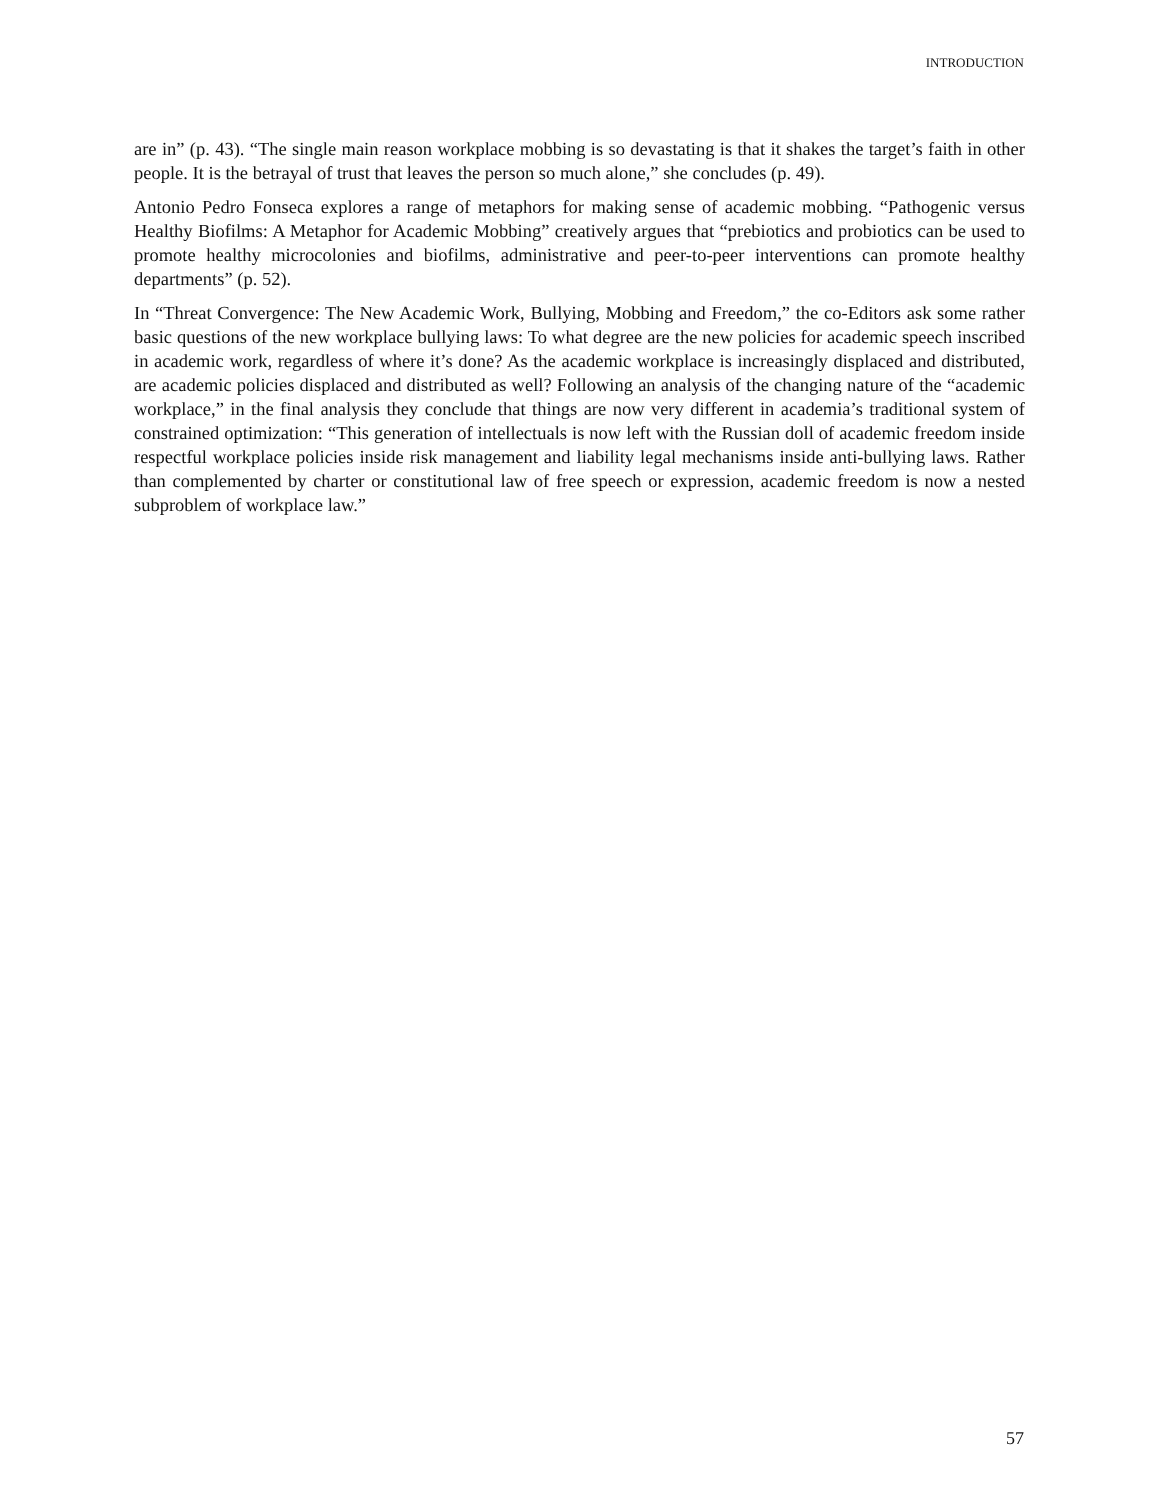INTRODUCTION
are in” (p. 43). “The single main reason workplace mobbing is so devastating is that it shakes the target’s faith in other people. It is the betrayal of trust that leaves the person so much alone,” she concludes (p. 49).
Antonio Pedro Fonseca explores a range of metaphors for making sense of academic mobbing. “Pathogenic versus Healthy Biofilms: A Metaphor for Academic Mobbing” creatively argues that “prebiotics and probiotics can be used to promote healthy microcolonies and biofilms, administrative and peer-to-peer interventions can promote healthy departments” (p. 52).
In “Threat Convergence: The New Academic Work, Bullying, Mobbing and Freedom,” the co-Editors ask some rather basic questions of the new workplace bullying laws: To what degree are the new policies for academic speech inscribed in academic work, regardless of where it’s done? As the academic workplace is increasingly displaced and distributed, are academic policies displaced and distributed as well? Following an analysis of the changing nature of the “academic workplace,” in the final analysis they conclude that things are now very different in academia’s traditional system of constrained optimization: “This generation of intellectuals is now left with the Russian doll of academic freedom inside respectful workplace policies inside risk management and liability legal mechanisms inside anti-bullying laws. Rather than complemented by charter or constitutional law of free speech or expression, academic freedom is now a nested subproblem of workplace law.”
57